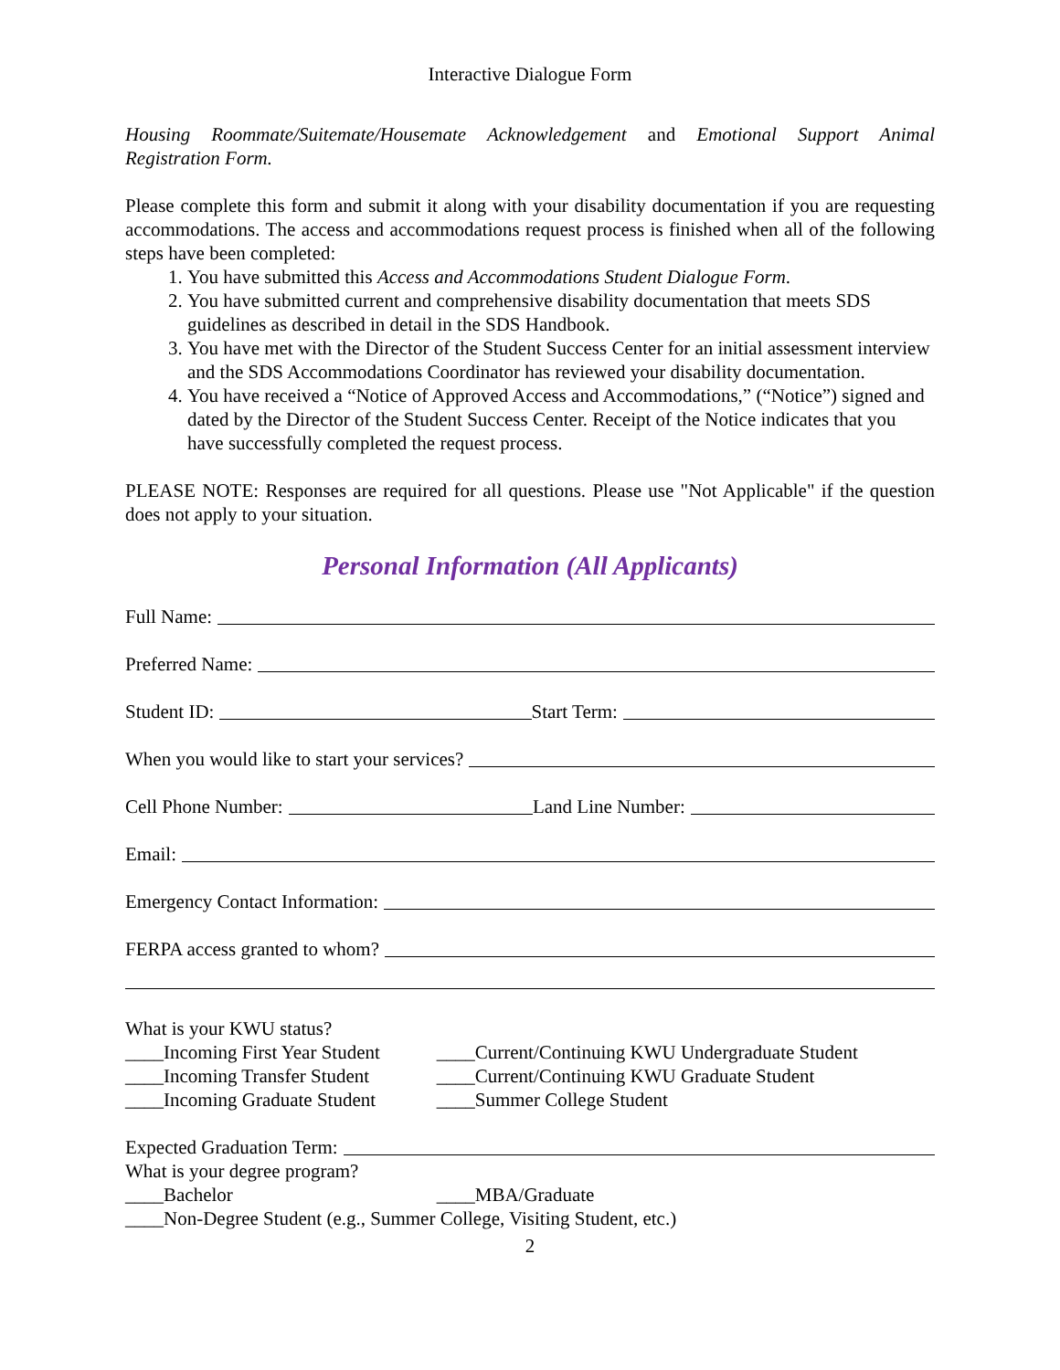Interactive Dialogue Form
Housing Roommate/Suitemate/Housemate Acknowledgement and Emotional Support Animal Registration Form.
Please complete this form and submit it along with your disability documentation if you are requesting accommodations. The access and accommodations request process is finished when all of the following steps have been completed:
1. You have submitted this Access and Accommodations Student Dialogue Form.
2. You have submitted current and comprehensive disability documentation that meets SDS guidelines as described in detail in the SDS Handbook.
3. You have met with the Director of the Student Success Center for an initial assessment interview and the SDS Accommodations Coordinator has reviewed your disability documentation.
4. You have received a “Notice of Approved Access and Accommodations,” (“Notice”) signed and dated by the Director of the Student Success Center. Receipt of the Notice indicates that you have successfully completed the request process.
PLEASE NOTE: Responses are required for all questions. Please use "Not Applicable" if the question does not apply to your situation.
Personal Information (All Applicants)
Full Name:
Preferred Name:
Student ID: Start Term:
When you would like to start your services?
Cell Phone Number: Land Line Number:
Email:
Emergency Contact Information:
FERPA access granted to whom?
What is your KWU status?
____Incoming First Year Student
____Incoming Transfer Student
____Incoming Graduate Student
____Current/Continuing KWU Undergraduate Student
____Current/Continuing KWU Graduate Student
____Summer College Student
Expected Graduation Term:
What is your degree program?
____Bachelor ____MBA/Graduate
____Non-Degree Student (e.g., Summer College, Visiting Student, etc.)
2